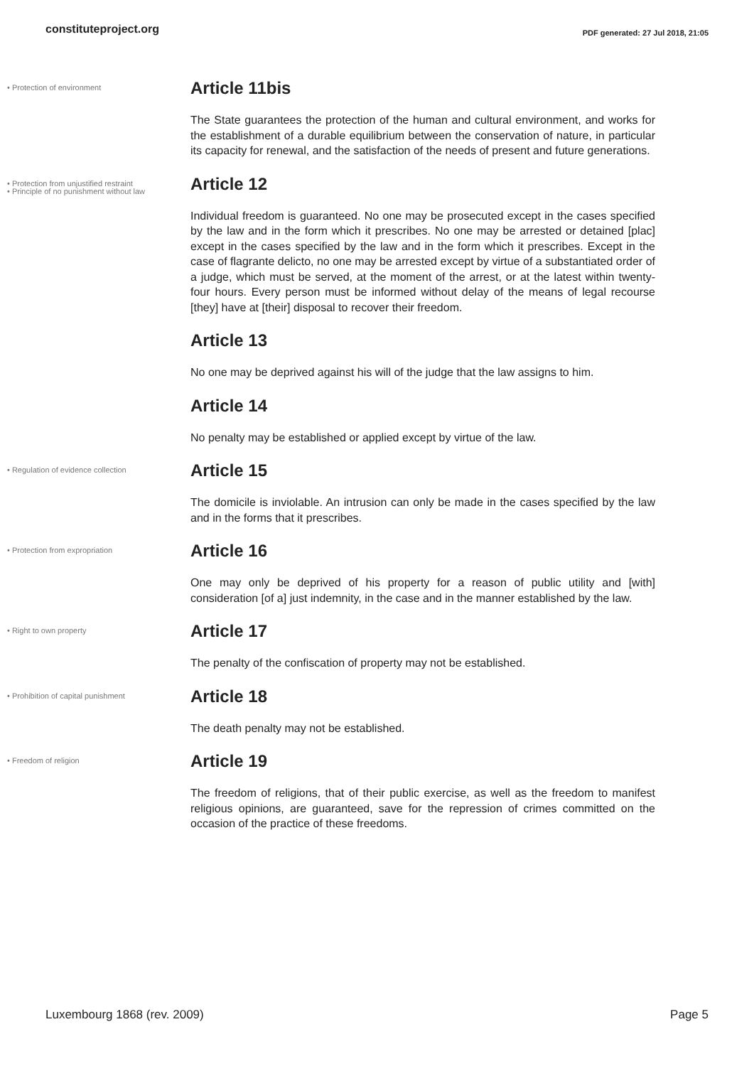constituteproject.org
PDF generated: 27 Jul 2018, 21:05
• Protection of environment
Article 11bis
The State guarantees the protection of the human and cultural environment, and works for the establishment of a durable equilibrium between the conservation of nature, in particular its capacity for renewal, and the satisfaction of the needs of present and future generations.
• Protection from unjustified restraint
• Principle of no punishment without law
Article 12
Individual freedom is guaranteed. No one may be prosecuted except in the cases specified by the law and in the form which it prescribes. No one may be arrested or detained [plac] except in the cases specified by the law and in the form which it prescribes. Except in the case of flagrante delicto, no one may be arrested except by virtue of a substantiated order of a judge, which must be served, at the moment of the arrest, or at the latest within twenty-four hours. Every person must be informed without delay of the means of legal recourse [they] have at [their] disposal to recover their freedom.
Article 13
No one may be deprived against his will of the judge that the law assigns to him.
Article 14
No penalty may be established or applied except by virtue of the law.
• Regulation of evidence collection
Article 15
The domicile is inviolable. An intrusion can only be made in the cases specified by the law and in the forms that it prescribes.
• Protection from expropriation
Article 16
One may only be deprived of his property for a reason of public utility and [with] consideration [of a] just indemnity, in the case and in the manner established by the law.
• Right to own property
Article 17
The penalty of the confiscation of property may not be established.
• Prohibition of capital punishment
Article 18
The death penalty may not be established.
• Freedom of religion
Article 19
The freedom of religions, that of their public exercise, as well as the freedom to manifest religious opinions, are guaranteed, save for the repression of crimes committed on the occasion of the practice of these freedoms.
Luxembourg 1868 (rev. 2009) Page 5